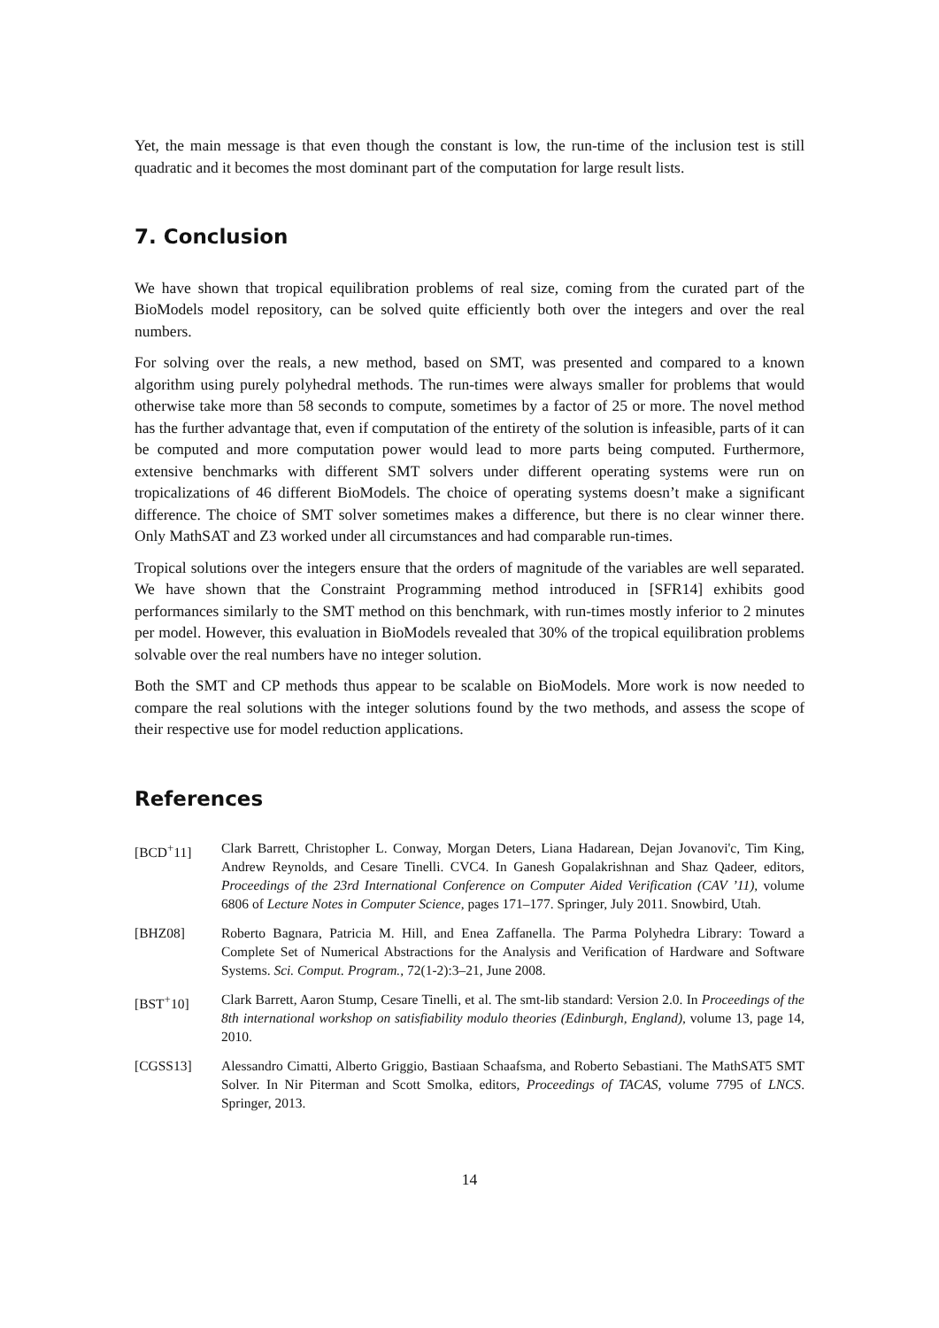Yet, the main message is that even though the constant is low, the run-time of the inclusion test is still quadratic and it becomes the most dominant part of the computation for large result lists.
7. Conclusion
We have shown that tropical equilibration problems of real size, coming from the curated part of the BioModels model repository, can be solved quite efficiently both over the integers and over the real numbers.
For solving over the reals, a new method, based on SMT, was presented and compared to a known algorithm using purely polyhedral methods. The run-times were always smaller for problems that would otherwise take more than 58 seconds to compute, sometimes by a factor of 25 or more. The novel method has the further advantage that, even if computation of the entirety of the solution is infeasible, parts of it can be computed and more computation power would lead to more parts being computed. Furthermore, extensive benchmarks with different SMT solvers under different operating systems were run on tropicalizations of 46 different BioModels. The choice of operating systems doesn’t make a significant difference. The choice of SMT solver sometimes makes a difference, but there is no clear winner there. Only MathSAT and Z3 worked under all circumstances and had comparable run-times.
Tropical solutions over the integers ensure that the orders of magnitude of the variables are well separated. We have shown that the Constraint Programming method introduced in [SFR14] exhibits good performances similarly to the SMT method on this benchmark, with run-times mostly inferior to 2 minutes per model. However, this evaluation in BioModels revealed that 30% of the tropical equilibration problems solvable over the real numbers have no integer solution.
Both the SMT and CP methods thus appear to be scalable on BioModels. More work is now needed to compare the real solutions with the integer solutions found by the two methods, and assess the scope of their respective use for model reduction applications.
References
[BCD<sup>+</sup>11] Clark Barrett, Christopher L. Conway, Morgan Deters, Liana Hadarean, Dejan Jovanovi'c, Tim King, Andrew Reynolds, and Cesare Tinelli. CVC4. In Ganesh Gopalakrishnan and Shaz Qadeer, editors, Proceedings of the 23rd International Conference on Computer Aided Verification (CAV ’11), volume 6806 of Lecture Notes in Computer Science, pages 171–177. Springer, July 2011. Snowbird, Utah.
[BHZ08] Roberto Bagnara, Patricia M. Hill, and Enea Zaffanella. The Parma Polyhedra Library: Toward a Complete Set of Numerical Abstractions for the Analysis and Verification of Hardware and Software Systems. Sci. Comput. Program., 72(1-2):3–21, June 2008.
[BST<sup>+</sup>10] Clark Barrett, Aaron Stump, Cesare Tinelli, et al. The smt-lib standard: Version 2.0. In Proceedings of the 8th international workshop on satisfiability modulo theories (Edinburgh, England), volume 13, page 14, 2010.
[CGSS13] Alessandro Cimatti, Alberto Griggio, Bastiaan Schaafsma, and Roberto Sebastiani. The MathSAT5 SMT Solver. In Nir Piterman and Scott Smolka, editors, Proceedings of TACAS, volume 7795 of LNCS. Springer, 2013.
14